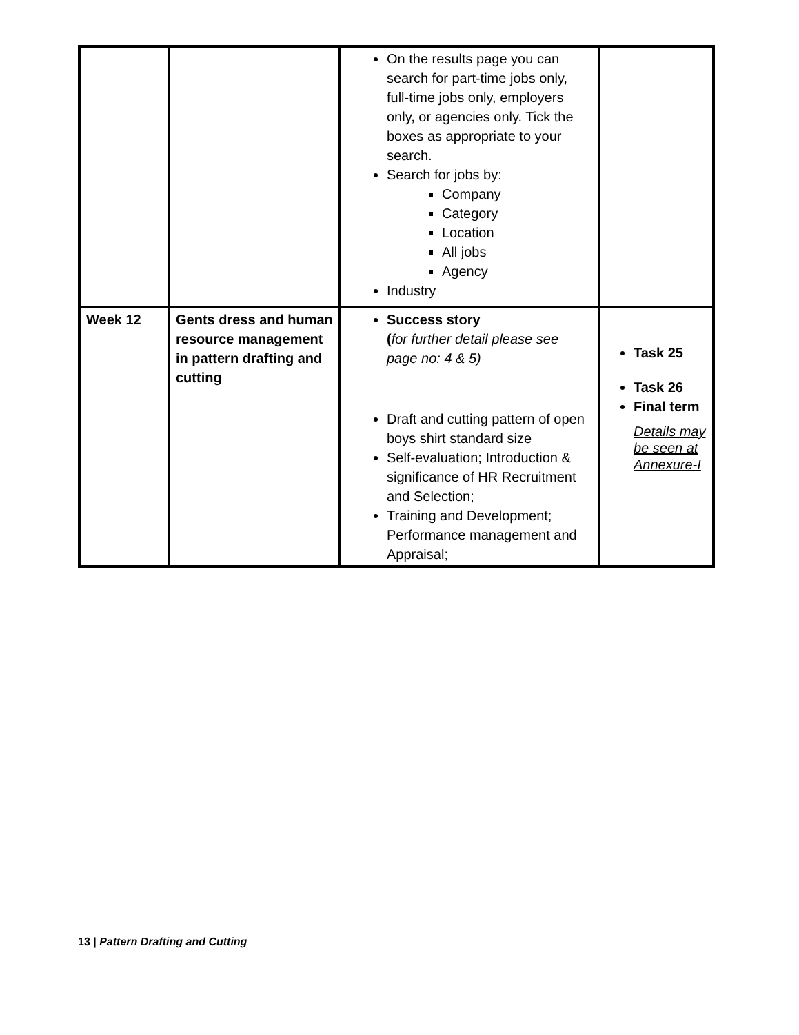| | | On the results page you can search for part-time jobs only, full-time jobs only, employers only, or agencies only. Tick the boxes as appropriate to your search. Search for jobs by: Company Category Location All jobs Agency Industry | |
| Week 12 | Gents dress and human resource management in pattern drafting and cutting | Success story ( for further detail please see page no: 4 & 5) Draft and cutting pattern of open boys shirt standard size Self-evaluation; Introduction & significance of HR Recruitment and Selection; Training and Development; Performance management and Appraisal; | Task 25 Task 26 Final term Details may be seen at Annexure-I |
13 | Pattern Drafting and Cutting